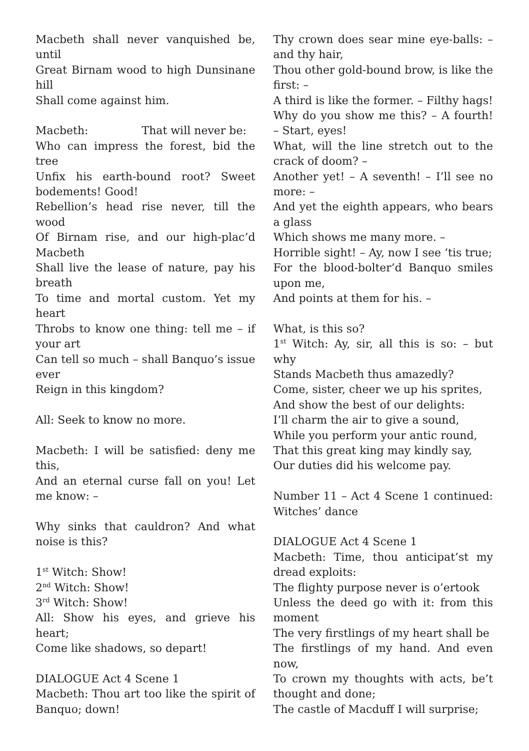Macbeth shall never vanquished be, until
Great Birnam wood to high Dunsinane hill
Shall come against him.
Macbeth: That will never be:
Who can impress the forest, bid the tree
Unfix his earth-bound root? Sweet bodements! Good!
Rebellion’s head rise never, till the wood
Of Birnam rise, and our high-plac’d Macbeth
Shall live the lease of nature, pay his breath
To time and mortal custom. Yet my heart
Throbs to know one thing: tell me – if your art
Can tell so much – shall Banquo’s issue ever
Reign in this kingdom?
All: Seek to know no more.
Macbeth: I will be satisfied: deny me this,
And an eternal curse fall on you! Let me know: –
Why sinks that cauldron? And what noise is this?
1<sup>st</sup> Witch: Show!
2<sup>nd</sup> Witch: Show!
3<sup>rd</sup> Witch: Show!
All: Show his eyes, and grieve his heart;
Come like shadows, so depart!
DIALOGUE Act 4 Scene 1
Macbeth: Thou art too like the spirit of Banquo; down!
Thy crown does sear mine eye-balls: – and thy hair,
Thou other gold-bound brow, is like the first: –
A third is like the former. – Filthy hags!
Why do you show me this? – A fourth! – Start, eyes!
What, will the line stretch out to the crack of doom? –
Another yet! – A seventh! – I’ll see no more: –
And yet the eighth appears, who bears a glass
Which shows me many more. –
Horrible sight! – Ay, now I see ‘tis true;
For the blood-bolter’d Banquo smiles upon me,
And points at them for his. –
What, is this so?
1<sup>st</sup> Witch: Ay, sir, all this is so: – but why
Stands Macbeth thus amazedly?
Come, sister, cheer we up his sprites,
And show the best of our delights:
I’ll charm the air to give a sound,
While you perform your antic round,
That this great king may kindly say,
Our duties did his welcome pay.
Number 11 – Act 4 Scene 1 continued: Witches’ dance
DIALOGUE Act 4 Scene 1
Macbeth: Time, thou anticipat’st my dread exploits:
The flighty purpose never is o’ertook
Unless the deed go with it: from this moment
The very firstlings of my heart shall be
The firstlings of my hand. And even now,
To crown my thoughts with acts, be’t thought and done;
The castle of Macduff I will surprise;